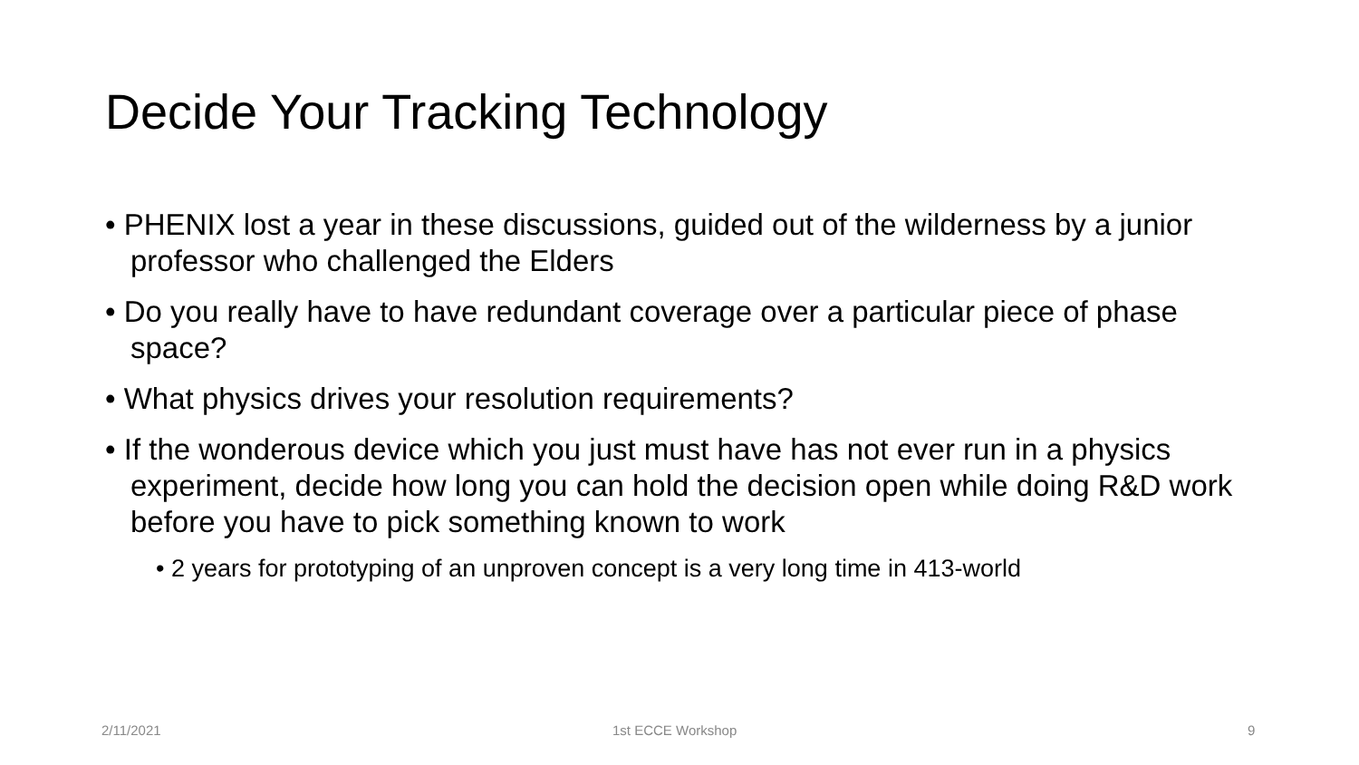Decide Your Tracking Technology
• PHENIX lost a year in these discussions, guided out of the wilderness by a junior professor who challenged the Elders
• Do you really have to have redundant coverage over a particular piece of phase space?
• What physics drives your resolution requirements?
• If the wonderous device which you just must have has not ever run in a physics experiment, decide how long you can hold the decision open while doing R&D work before you have to pick something known to work
• 2 years for prototyping of an unproven concept is a very long time in 413-world
2/11/2021 1st ECCE Workshop 9